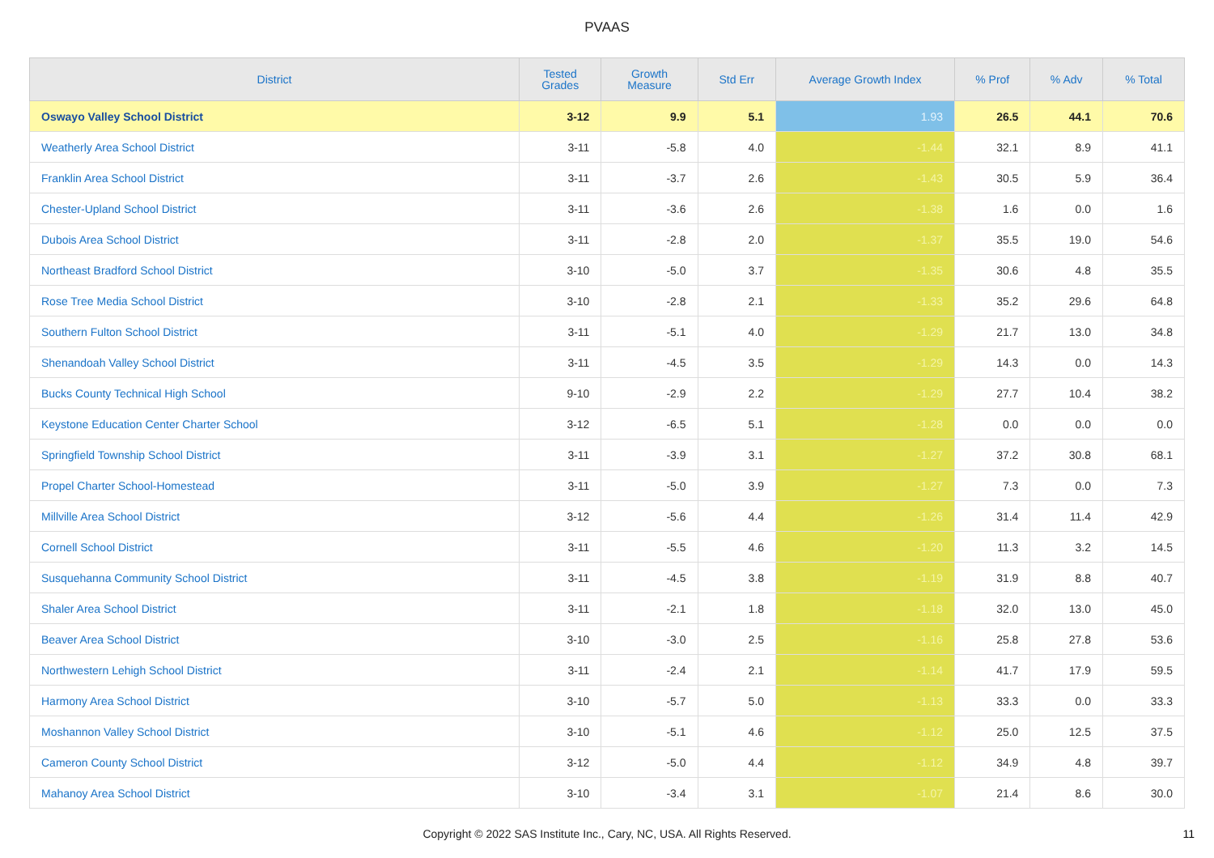PVAAS
| District | Tested Grades | Growth Measure | Std Err | Average Growth Index | % Prof | % Adv | % Total |
| --- | --- | --- | --- | --- | --- | --- | --- |
| Oswayo Valley School District | 3-12 | 9.9 | 5.1 | 1.93 | 26.5 | 44.1 | 70.6 |
| Weatherly Area School District | 3-11 | -5.8 | 4.0 | -1.44 | 32.1 | 8.9 | 41.1 |
| Franklin Area School District | 3-11 | -3.7 | 2.6 | -1.43 | 30.5 | 5.9 | 36.4 |
| Chester-Upland School District | 3-11 | -3.6 | 2.6 | -1.38 | 1.6 | 0.0 | 1.6 |
| Dubois Area School District | 3-11 | -2.8 | 2.0 | -1.37 | 35.5 | 19.0 | 54.6 |
| Northeast Bradford School District | 3-10 | -5.0 | 3.7 | -1.35 | 30.6 | 4.8 | 35.5 |
| Rose Tree Media School District | 3-10 | -2.8 | 2.1 | -1.33 | 35.2 | 29.6 | 64.8 |
| Southern Fulton School District | 3-11 | -5.1 | 4.0 | -1.29 | 21.7 | 13.0 | 34.8 |
| Shenandoah Valley School District | 3-11 | -4.5 | 3.5 | -1.29 | 14.3 | 0.0 | 14.3 |
| Bucks County Technical High School | 9-10 | -2.9 | 2.2 | -1.29 | 27.7 | 10.4 | 38.2 |
| Keystone Education Center Charter School | 3-12 | -6.5 | 5.1 | -1.28 | 0.0 | 0.0 | 0.0 |
| Springfield Township School District | 3-11 | -3.9 | 3.1 | -1.27 | 37.2 | 30.8 | 68.1 |
| Propel Charter School-Homestead | 3-11 | -5.0 | 3.9 | -1.27 | 7.3 | 0.0 | 7.3 |
| Millville Area School District | 3-12 | -5.6 | 4.4 | -1.26 | 31.4 | 11.4 | 42.9 |
| Cornell School District | 3-11 | -5.5 | 4.6 | -1.20 | 11.3 | 3.2 | 14.5 |
| Susquehanna Community School District | 3-11 | -4.5 | 3.8 | -1.19 | 31.9 | 8.8 | 40.7 |
| Shaler Area School District | 3-11 | -2.1 | 1.8 | -1.18 | 32.0 | 13.0 | 45.0 |
| Beaver Area School District | 3-10 | -3.0 | 2.5 | -1.16 | 25.8 | 27.8 | 53.6 |
| Northwestern Lehigh School District | 3-11 | -2.4 | 2.1 | -1.14 | 41.7 | 17.9 | 59.5 |
| Harmony Area School District | 3-10 | -5.7 | 5.0 | -1.13 | 33.3 | 0.0 | 33.3 |
| Moshannon Valley School District | 3-10 | -5.1 | 4.6 | -1.12 | 25.0 | 12.5 | 37.5 |
| Cameron County School District | 3-12 | -5.0 | 4.4 | -1.12 | 34.9 | 4.8 | 39.7 |
| Mahanoy Area School District | 3-10 | -3.4 | 3.1 | -1.07 | 21.4 | 8.6 | 30.0 |
Copyright © 2022 SAS Institute Inc., Cary, NC, USA. All Rights Reserved. 11